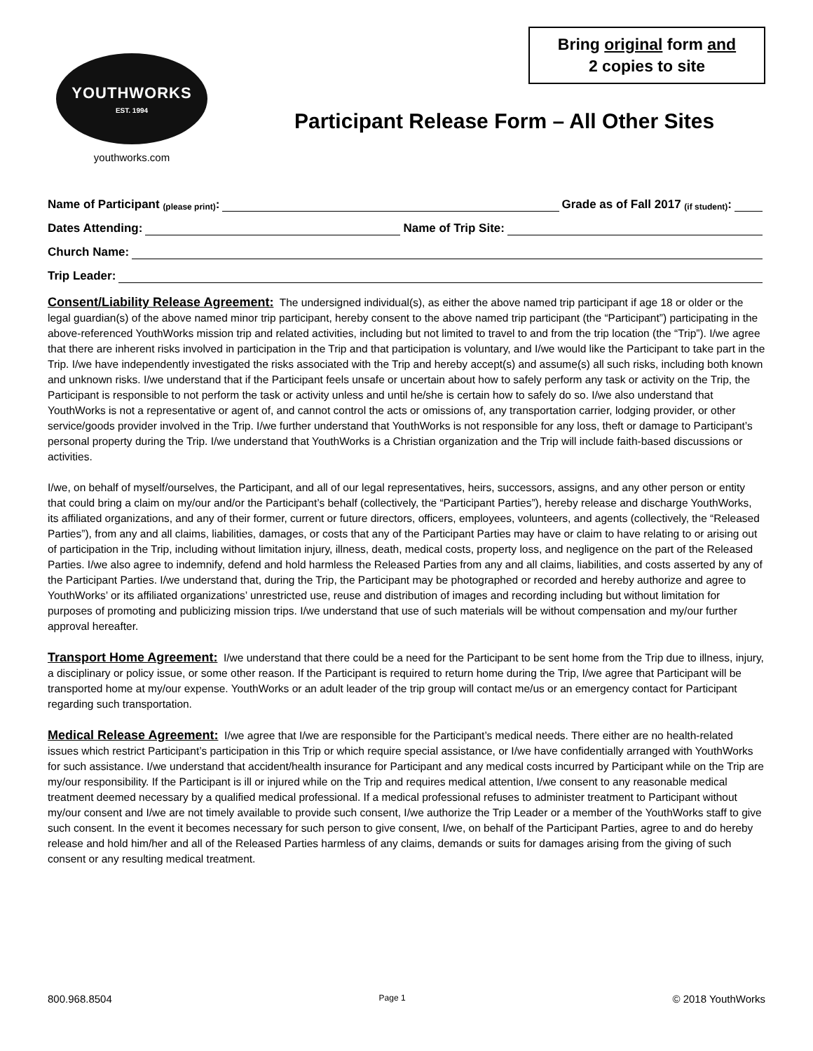YOUTHWORKS
EST. 1994
youthworks.com
Bring original form and
2 copies to site
Participant Release Form – All Other Sites
Name of Participant (please print): Grade as of Fall 2017 (if student):
Dates Attending: Name of Trip Site:
Church Name:
Trip Leader:
Consent/Liability Release Agreement: The undersigned individual(s), as either the above named trip participant if age 18 or older or the legal guardian(s) of the above named minor trip participant, hereby consent to the above named trip participant (the “Participant”) participating in the above-referenced YouthWorks mission trip and related activities, including but not limited to travel to and from the trip location (the “Trip”). I/we agree that there are inherent risks involved in participation in the Trip and that participation is voluntary, and I/we would like the Participant to take part in the Trip. I/we have independently investigated the risks associated with the Trip and hereby accept(s) and assume(s) all such risks, including both known and unknown risks. I/we understand that if the Participant feels unsafe or uncertain about how to safely perform any task or activity on the Trip, the Participant is responsible to not perform the task or activity unless and until he/she is certain how to safely do so. I/we also understand that YouthWorks is not a representative or agent of, and cannot control the acts or omissions of, any transportation carrier, lodging provider, or other service/goods provider involved in the Trip. I/we further understand that YouthWorks is not responsible for any loss, theft or damage to Participant’s personal property during the Trip. I/we understand that YouthWorks is a Christian organization and the Trip will include faith-based discussions or activities.
I/we, on behalf of myself/ourselves, the Participant, and all of our legal representatives, heirs, successors, assigns, and any other person or entity that could bring a claim on my/our and/or the Participant’s behalf (collectively, the “Participant Parties”), hereby release and discharge YouthWorks, its affiliated organizations, and any of their former, current or future directors, officers, employees, volunteers, and agents (collectively, the “Released Parties”), from any and all claims, liabilities, damages, or costs that any of the Participant Parties may have or claim to have relating to or arising out of participation in the Trip, including without limitation injury, illness, death, medical costs, property loss, and negligence on the part of the Released Parties. I/we also agree to indemnify, defend and hold harmless the Released Parties from any and all claims, liabilities, and costs asserted by any of the Participant Parties. I/we understand that, during the Trip, the Participant may be photographed or recorded and hereby authorize and agree to YouthWorks’ or its affiliated organizations’ unrestricted use, reuse and distribution of images and recording including but without limitation for purposes of promoting and publicizing mission trips. I/we understand that use of such materials will be without compensation and my/our further approval hereafter.
Transport Home Agreement: I/we understand that there could be a need for the Participant to be sent home from the Trip due to illness, injury, a disciplinary or policy issue, or some other reason. If the Participant is required to return home during the Trip, I/we agree that Participant will be transported home at my/our expense. YouthWorks or an adult leader of the trip group will contact me/us or an emergency contact for Participant regarding such transportation.
Medical Release Agreement: I/we agree that I/we are responsible for the Participant’s medical needs. There either are no health-related issues which restrict Participant’s participation in this Trip or which require special assistance, or I/we have confidentially arranged with YouthWorks for such assistance. I/we understand that accident/health insurance for Participant and any medical costs incurred by Participant while on the Trip are my/our responsibility. If the Participant is ill or injured while on the Trip and requires medical attention, I/we consent to any reasonable medical treatment deemed necessary by a qualified medical professional. If a medical professional refuses to administer treatment to Participant without my/our consent and I/we are not timely available to provide such consent, I/we authorize the Trip Leader or a member of the YouthWorks staff to give such consent. In the event it becomes necessary for such person to give consent, I/we, on behalf of the Participant Parties, agree to and do hereby release and hold him/her and all of the Released Parties harmless of any claims, demands or suits for damages arising from the giving of such consent or any resulting medical treatment.
800.968.8504 Page 1 © 2018 YouthWorks